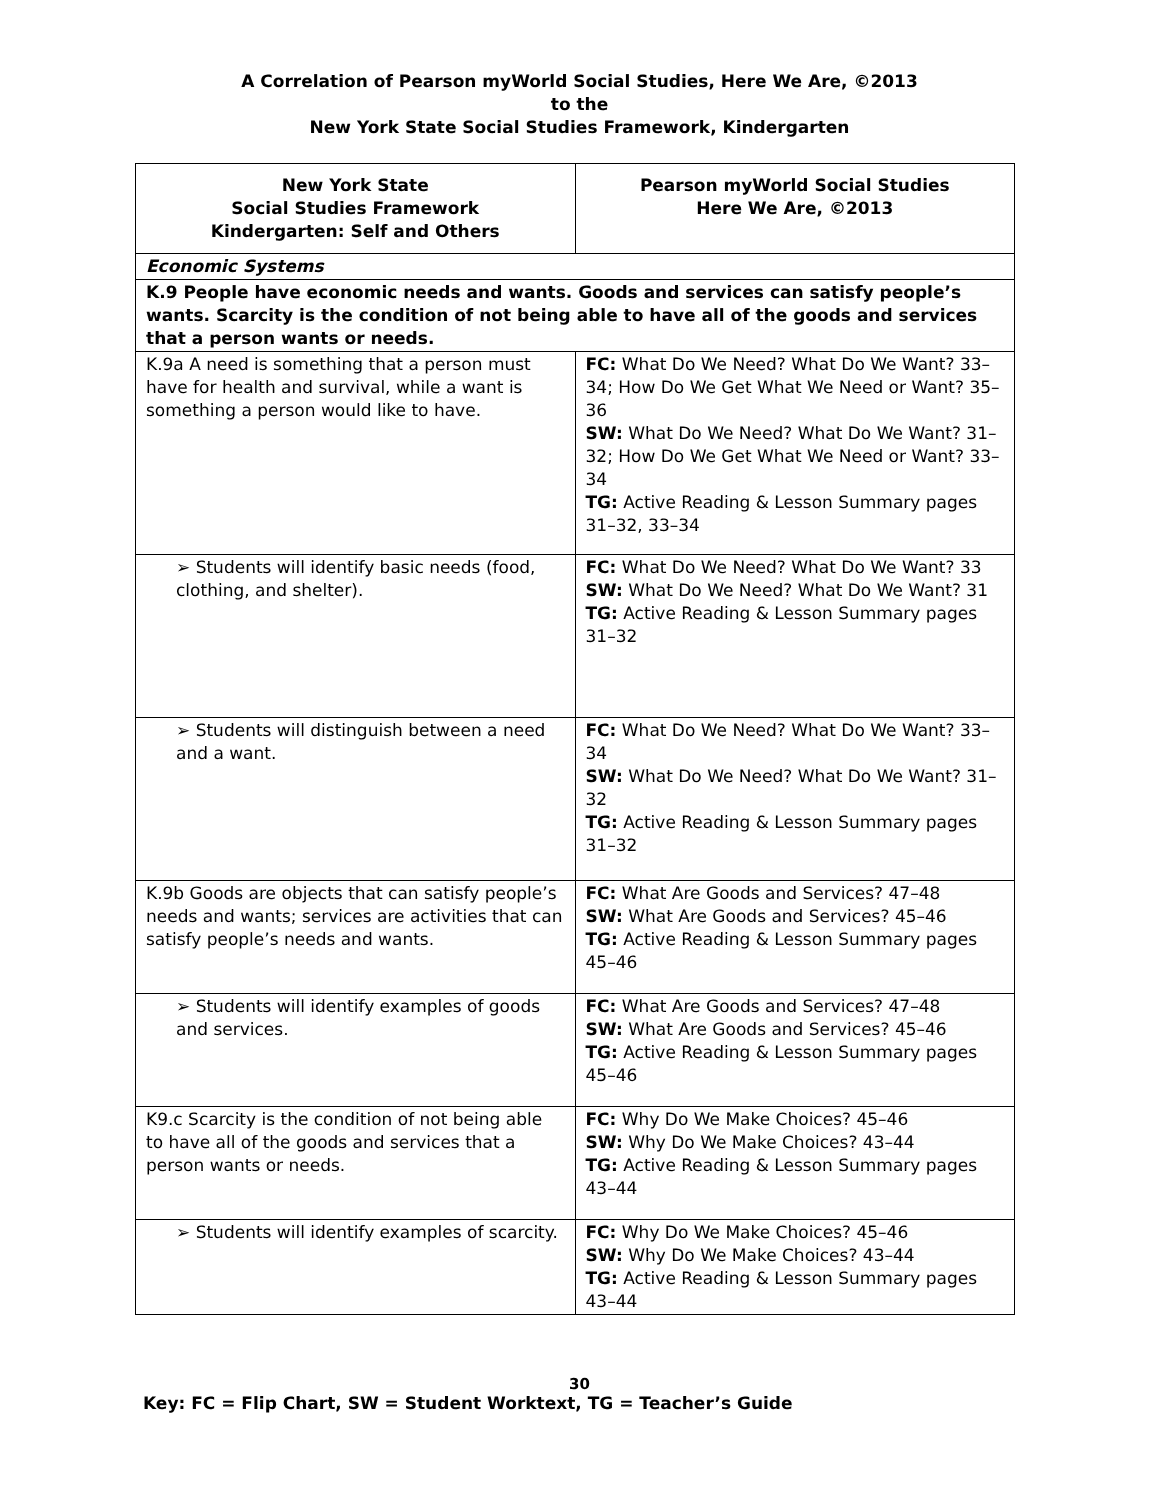A Correlation of Pearson myWorld Social Studies, Here We Are, ©2013
to the
New York State Social Studies Framework, Kindergarten
| New York State Social Studies Framework Kindergarten: Self and Others | Pearson myWorld Social Studies Here We Are, ©2013 |
| --- | --- |
| Economic Systems | |
| K.9 People have economic needs and wants. Goods and services can satisfy people’s wants. Scarcity is the condition of not being able to have all of the goods and services that a person wants or needs. | |
| K.9a A need is something that a person must have for health and survival, while a want is something a person would like to have. | FC: What Do We Need? What Do We Want? 33–34; How Do We Get What We Need or Want? 35–36 SW: What Do We Need? What Do We Want? 31–32; How Do We Get What We Need or Want? 33–34 TG: Active Reading & Lesson Summary pages 31–32, 33–34 |
| ➢ Students will identify basic needs (food, clothing, and shelter). | FC: What Do We Need? What Do We Want? 33 SW: What Do We Need? What Do We Want? 31 TG: Active Reading & Lesson Summary pages 31–32 |
| ➢ Students will distinguish between a need and a want. | FC: What Do We Need? What Do We Want? 33–34 SW: What Do We Need? What Do We Want? 31–32 TG: Active Reading & Lesson Summary pages 31–32 |
| K.9b Goods are objects that can satisfy people’s needs and wants; services are activities that can satisfy people’s needs and wants. | FC: What Are Goods and Services? 47–48 SW: What Are Goods and Services? 45–46 TG: Active Reading & Lesson Summary pages 45–46 |
| ➢ Students will identify examples of goods and services. | FC: What Are Goods and Services? 47–48 SW: What Are Goods and Services? 45–46 TG: Active Reading & Lesson Summary pages 45–46 |
| K9.c Scarcity is the condition of not being able to have all of the goods and services that a person wants or needs. | FC: Why Do We Make Choices? 45–46 SW: Why Do We Make Choices? 43–44 TG: Active Reading & Lesson Summary pages 43–44 |
| ➢ Students will identify examples of scarcity. | FC: Why Do We Make Choices? 45–46 SW: Why Do We Make Choices? 43–44 TG: Active Reading & Lesson Summary pages 43–44 |
30
Key: FC = Flip Chart, SW = Student Worktext, TG = Teacher’s Guide